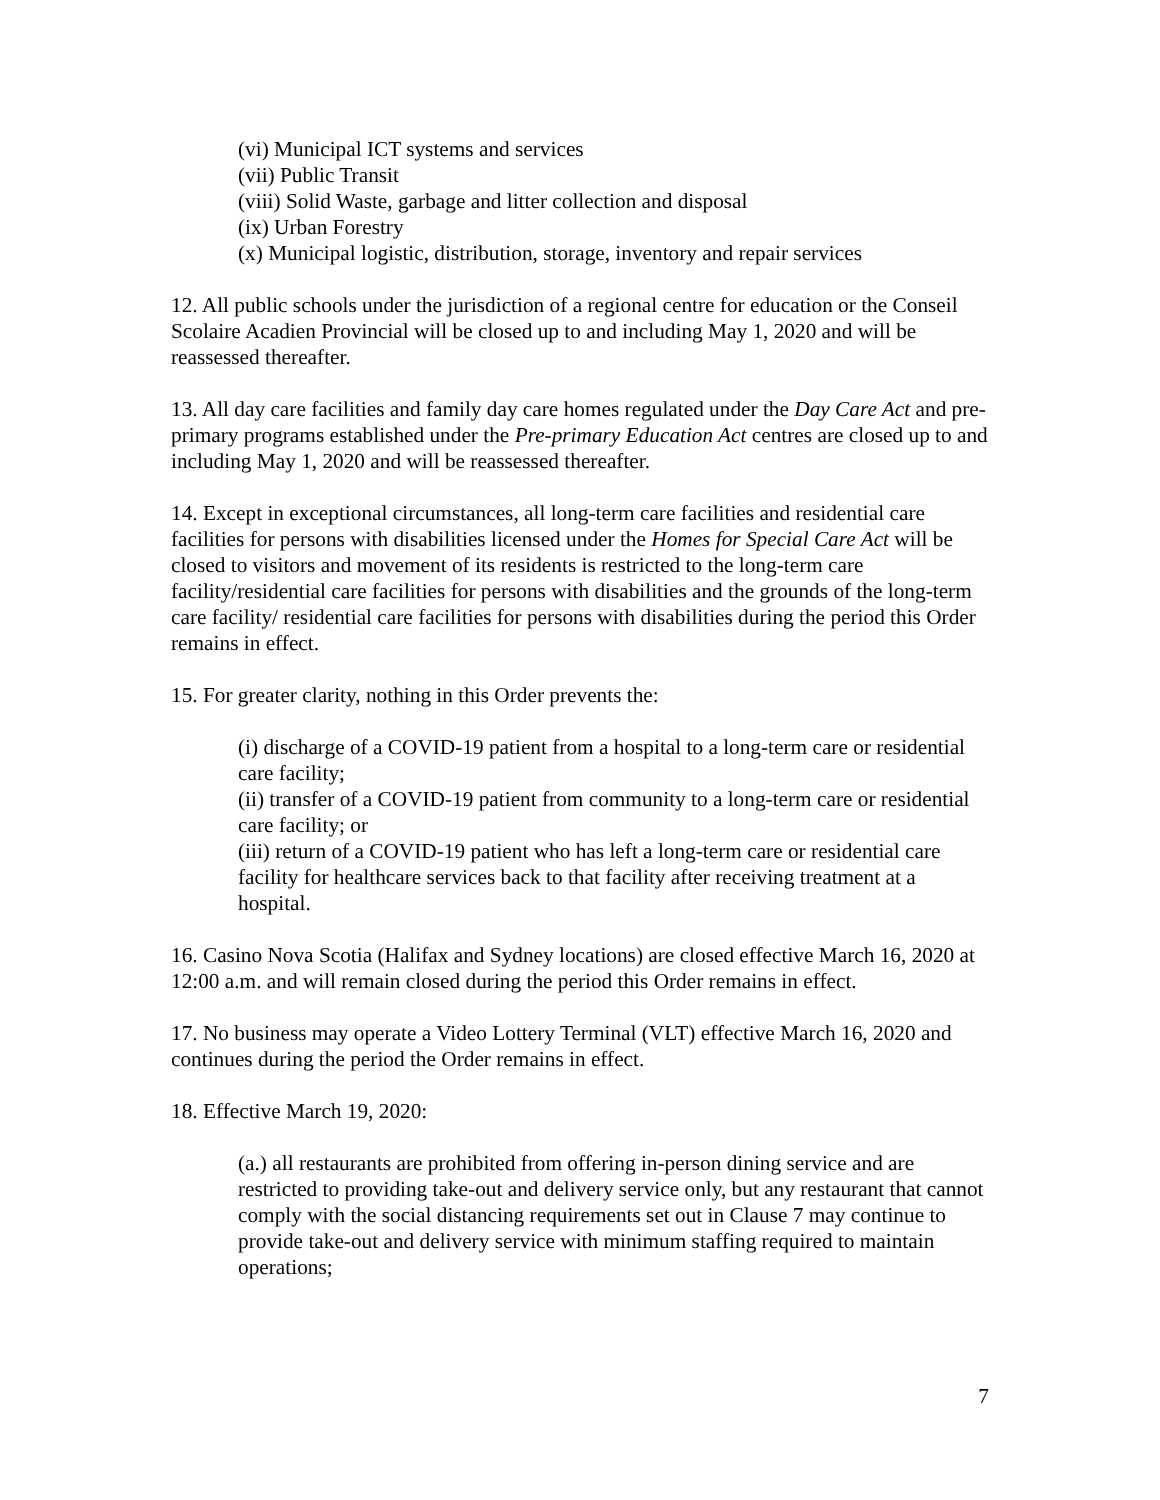(vi) Municipal ICT systems and services
(vii) Public Transit
(viii) Solid Waste, garbage and litter collection and disposal
(ix) Urban Forestry
(x) Municipal logistic, distribution, storage, inventory and repair services
12. All public schools under the jurisdiction of a regional centre for education or the Conseil Scolaire Acadien Provincial will be closed up to and including May 1, 2020 and will be reassessed thereafter.
13. All day care facilities and family day care homes regulated under the Day Care Act and pre-primary programs established under the Pre-primary Education Act centres are closed up to and including May 1, 2020 and will be reassessed thereafter.
14. Except in exceptional circumstances, all long-term care facilities and residential care facilities for persons with disabilities licensed under the Homes for Special Care Act will be closed to visitors and movement of its residents is restricted to the long-term care facility/residential care facilities for persons with disabilities and the grounds of the long-term care facility/ residential care facilities for persons with disabilities during the period this Order remains in effect.
15. For greater clarity, nothing in this Order prevents the:
(i) discharge of a COVID-19 patient from a hospital to a long-term care or residential care facility;
(ii) transfer of a COVID-19 patient from community to a long-term care or residential care facility; or
(iii) return of a COVID-19 patient who has left a long-term care or residential care facility for healthcare services back to that facility after receiving treatment at a hospital.
16. Casino Nova Scotia (Halifax and Sydney locations) are closed effective March 16, 2020 at 12:00 a.m. and will remain closed during the period this Order remains in effect.
17. No business may operate a Video Lottery Terminal (VLT) effective March 16, 2020 and continues during the period the Order remains in effect.
18. Effective March 19, 2020:
(a.) all restaurants are prohibited from offering in-person dining service and are restricted to providing take-out and delivery service only, but any restaurant that cannot comply with the social distancing requirements set out in Clause 7 may continue to provide take-out and delivery service with minimum staffing required to maintain operations;
7